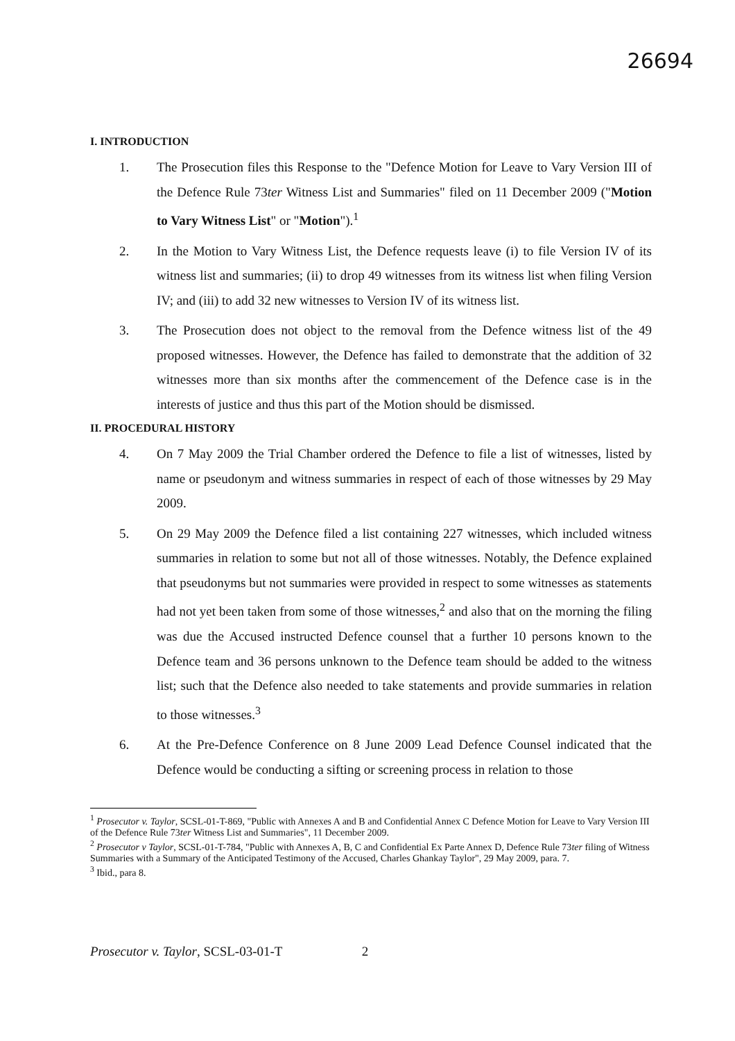26694
I. INTRODUCTION
1. The Prosecution files this Response to the "Defence Motion for Leave to Vary Version III of the Defence Rule 73ter Witness List and Summaries" filed on 11 December 2009 ("Motion to Vary Witness List" or "Motion").<sup>1</sup>
2. In the Motion to Vary Witness List, the Defence requests leave (i) to file Version IV of its witness list and summaries; (ii) to drop 49 witnesses from its witness list when filing Version IV; and (iii) to add 32 new witnesses to Version IV of its witness list.
3. The Prosecution does not object to the removal from the Defence witness list of the 49 proposed witnesses. However, the Defence has failed to demonstrate that the addition of 32 witnesses more than six months after the commencement of the Defence case is in the interests of justice and thus this part of the Motion should be dismissed.
II. PROCEDURAL HISTORY
4. On 7 May 2009 the Trial Chamber ordered the Defence to file a list of witnesses, listed by name or pseudonym and witness summaries in respect of each of those witnesses by 29 May 2009.
5. On 29 May 2009 the Defence filed a list containing 227 witnesses, which included witness summaries in relation to some but not all of those witnesses. Notably, the Defence explained that pseudonyms but not summaries were provided in respect to some witnesses as statements had not yet been taken from some of those witnesses,<sup>2</sup> and also that on the morning the filing was due the Accused instructed Defence counsel that a further 10 persons known to the Defence team and 36 persons unknown to the Defence team should be added to the witness list; such that the Defence also needed to take statements and provide summaries in relation to those witnesses.<sup>3</sup>
6. At the Pre-Defence Conference on 8 June 2009 Lead Defence Counsel indicated that the Defence would be conducting a sifting or screening process in relation to those
<sup>1</sup> Prosecutor v. Taylor, SCSL-01-T-869, "Public with Annexes A and B and Confidential Annex C Defence Motion for Leave to Vary Version III of the Defence Rule 73ter Witness List and Summaries", 11 December 2009.
<sup>2</sup> Prosecutor v Taylor, SCSL-01-T-784, "Public with Annexes A, B, C and Confidential Ex Parte Annex D, Defence Rule 73ter filing of Witness Summaries with a Summary of the Anticipated Testimony of the Accused, Charles Ghankay Taylor", 29 May 2009, para. 7.
<sup>3</sup> Ibid., para 8.
Prosecutor v. Taylor, SCSL-03-01-T 2